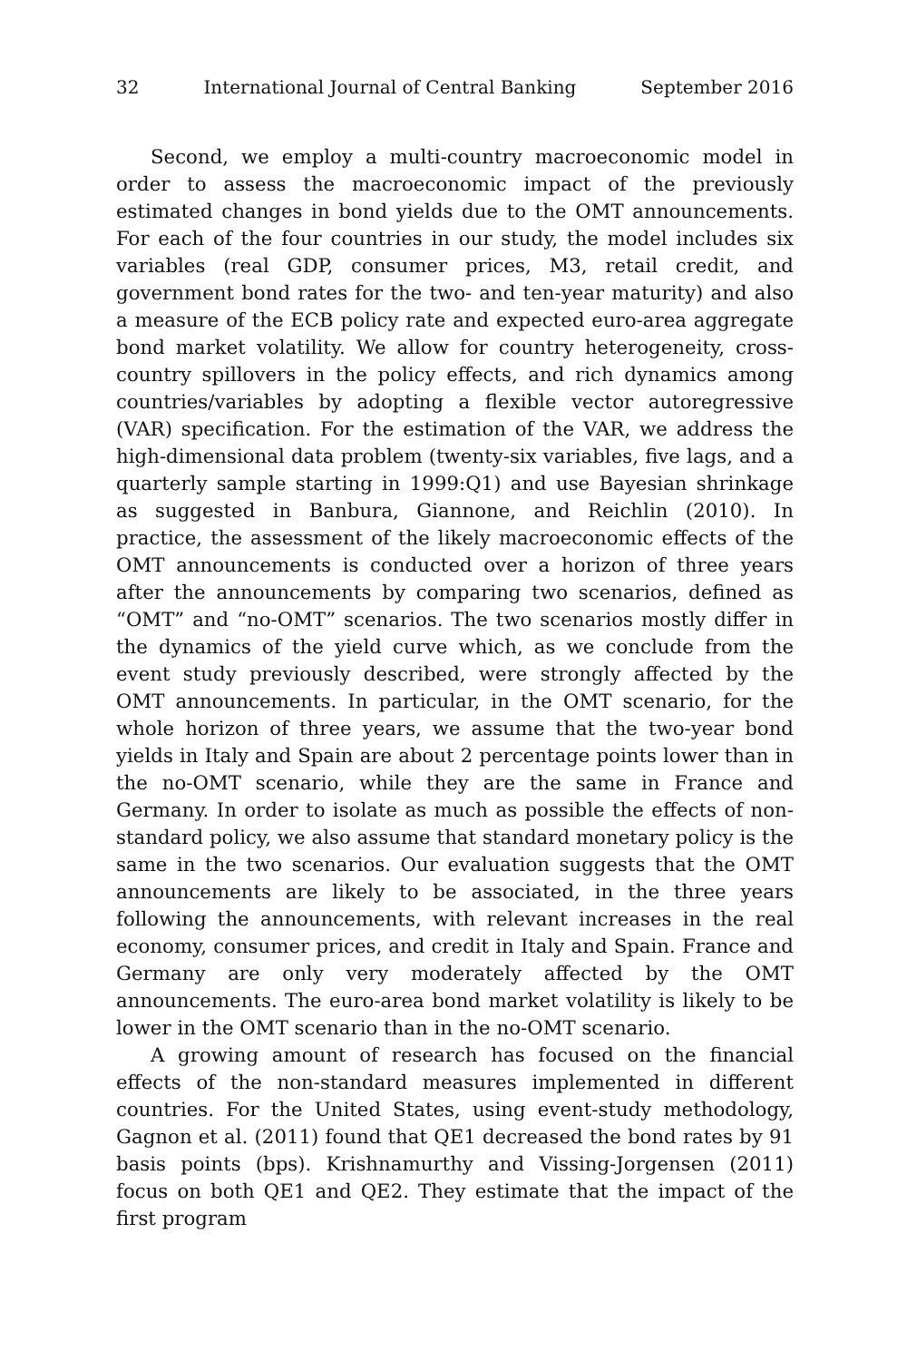32 International Journal of Central Banking September 2016
Second, we employ a multi-country macroeconomic model in order to assess the macroeconomic impact of the previously estimated changes in bond yields due to the OMT announcements. For each of the four countries in our study, the model includes six variables (real GDP, consumer prices, M3, retail credit, and government bond rates for the two- and ten-year maturity) and also a measure of the ECB policy rate and expected euro-area aggregate bond market volatility. We allow for country heterogeneity, cross-country spillovers in the policy effects, and rich dynamics among countries/variables by adopting a flexible vector autoregressive (VAR) specification. For the estimation of the VAR, we address the high-dimensional data problem (twenty-six variables, five lags, and a quarterly sample starting in 1999:Q1) and use Bayesian shrinkage as suggested in Banbura, Giannone, and Reichlin (2010). In practice, the assessment of the likely macroeconomic effects of the OMT announcements is conducted over a horizon of three years after the announcements by comparing two scenarios, defined as “OMT” and “no-OMT” scenarios. The two scenarios mostly differ in the dynamics of the yield curve which, as we conclude from the event study previously described, were strongly affected by the OMT announcements. In particular, in the OMT scenario, for the whole horizon of three years, we assume that the two-year bond yields in Italy and Spain are about 2 percentage points lower than in the no-OMT scenario, while they are the same in France and Germany. In order to isolate as much as possible the effects of non-standard policy, we also assume that standard monetary policy is the same in the two scenarios. Our evaluation suggests that the OMT announcements are likely to be associated, in the three years following the announcements, with relevant increases in the real economy, consumer prices, and credit in Italy and Spain. France and Germany are only very moderately affected by the OMT announcements. The euro-area bond market volatility is likely to be lower in the OMT scenario than in the no-OMT scenario.
A growing amount of research has focused on the financial effects of the non-standard measures implemented in different countries. For the United States, using event-study methodology, Gagnon et al. (2011) found that QE1 decreased the bond rates by 91 basis points (bps). Krishnamurthy and Vissing-Jorgensen (2011) focus on both QE1 and QE2. They estimate that the impact of the first program